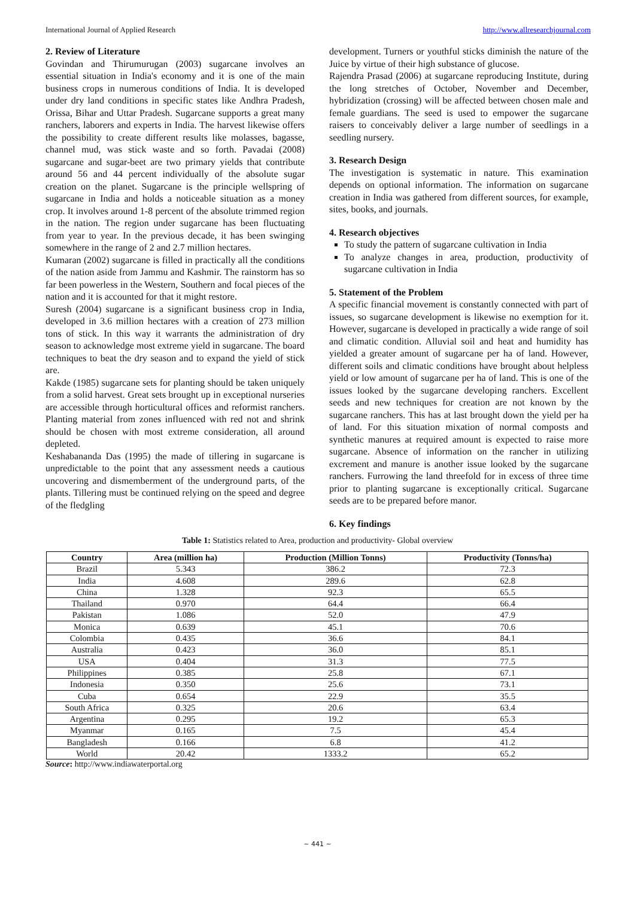International Journal of Applied Research http://www.allresearchjournal.com
2. Review of Literature
Govindan and Thirumurugan (2003) sugarcane involves an essential situation in India's economy and it is one of the main business crops in numerous conditions of India. It is developed under dry land conditions in specific states like Andhra Pradesh, Orissa, Bihar and Uttar Pradesh. Sugarcane supports a great many ranchers, laborers and experts in India. The harvest likewise offers the possibility to create different results like molasses, bagasse, channel mud, was stick waste and so forth. Pavadai (2008) sugarcane and sugar-beet are two primary yields that contribute around 56 and 44 percent individually of the absolute sugar creation on the planet. Sugarcane is the principle wellspring of sugarcane in India and holds a noticeable situation as a money crop. It involves around 1-8 percent of the absolute trimmed region in the nation. The region under sugarcane has been fluctuating from year to year. In the previous decade, it has been swinging somewhere in the range of 2 and 2.7 million hectares.
Kumaran (2002) sugarcane is filled in practically all the conditions of the nation aside from Jammu and Kashmir. The rainstorm has so far been powerless in the Western, Southern and focal pieces of the nation and it is accounted for that it might restore.
Suresh (2004) sugarcane is a significant business crop in India, developed in 3.6 million hectares with a creation of 273 million tons of stick. In this way it warrants the administration of dry season to acknowledge most extreme yield in sugarcane. The board techniques to beat the dry season and to expand the yield of stick are.
Kakde (1985) sugarcane sets for planting should be taken uniquely from a solid harvest. Great sets brought up in exceptional nurseries are accessible through horticultural offices and reformist ranchers. Planting material from zones influenced with red not and shrink should be chosen with most extreme consideration, all around depleted.
Keshabananda Das (1995) the made of tillering in sugarcane is unpredictable to the point that any assessment needs a cautious uncovering and dismemberment of the underground parts, of the plants. Tillering must be continued relying on the speed and degree of the fledgling
development. Turners or youthful sticks diminish the nature of the Juice by virtue of their high substance of glucose.
Rajendra Prasad (2006) at sugarcane reproducing Institute, during the long stretches of October, November and December, hybridization (crossing) will be affected between chosen male and female guardians. The seed is used to empower the sugarcane raisers to conceivably deliver a large number of seedlings in a seedling nursery.
3. Research Design
The investigation is systematic in nature. This examination depends on optional information. The information on sugarcane creation in India was gathered from different sources, for example, sites, books, and journals.
4. Research objectives
To study the pattern of sugarcane cultivation in India
To analyze changes in area, production, productivity of sugarcane cultivation in India
5. Statement of the Problem
A specific financial movement is constantly connected with part of issues, so sugarcane development is likewise no exemption for it. However, sugarcane is developed in practically a wide range of soil and climatic condition. Alluvial soil and heat and humidity has yielded a greater amount of sugarcane per ha of land. However, different soils and climatic conditions have brought about helpless yield or low amount of sugarcane per ha of land. This is one of the issues looked by the sugarcane developing ranchers. Excellent seeds and new techniques for creation are not known by the sugarcane ranchers. This has at last brought down the yield per ha of land. For this situation mixation of normal composts and synthetic manures at required amount is expected to raise more sugarcane. Absence of information on the rancher in utilizing excrement and manure is another issue looked by the sugarcane ranchers. Furrowing the land threefold for in excess of three time prior to planting sugarcane is exceptionally critical. Sugarcane seeds are to be prepared before manor.
6. Key findings
Table 1: Statistics related to Area, production and productivity- Global overview
| Country | Area (million ha) | Production (Million Tonns) | Productivity (Tonns/ha) |
| --- | --- | --- | --- |
| Brazil | 5.343 | 386.2 | 72.3 |
| India | 4.608 | 289.6 | 62.8 |
| China | 1.328 | 92.3 | 65.5 |
| Thailand | 0.970 | 64.4 | 66.4 |
| Pakistan | 1.086 | 52.0 | 47.9 |
| Monica | 0.639 | 45.1 | 70.6 |
| Colombia | 0.435 | 36.6 | 84.1 |
| Australia | 0.423 | 36.0 | 85.1 |
| USA | 0.404 | 31.3 | 77.5 |
| Philippines | 0.385 | 25.8 | 67.1 |
| Indonesia | 0.350 | 25.6 | 73.1 |
| Cuba | 0.654 | 22.9 | 35.5 |
| South Africa | 0.325 | 20.6 | 63.4 |
| Argentina | 0.295 | 19.2 | 65.3 |
| Myanmar | 0.165 | 7.5 | 45.4 |
| Bangladesh | 0.166 | 6.8 | 41.2 |
| World | 20.42 | 1333.2 | 65.2 |
Source: http://www.indiawaterportal.org
~ 441 ~